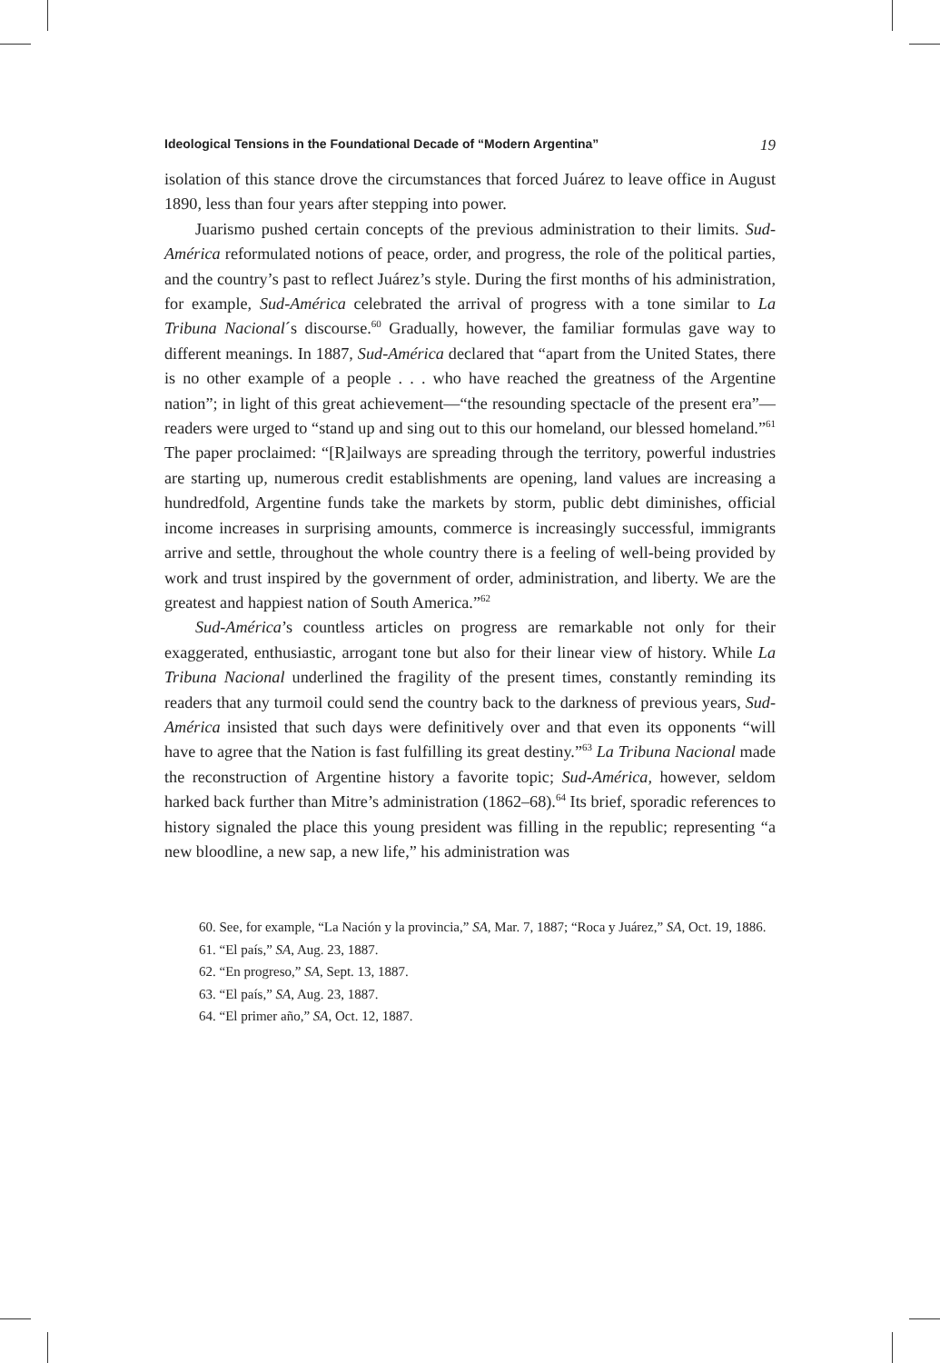Ideological Tensions in the Foundational Decade of “Modern Argentina” 19
isolation of this stance drove the circumstances that forced Juárez to leave office in August 1890, less than four years after stepping into power.
Juarismo pushed certain concepts of the previous administration to their limits. Sud-América reformulated notions of peace, order, and progress, the role of the political parties, and the country’s past to reflect Juárez’s style. During the first months of his administration, for example, Sud-América celebrated the arrival of progress with a tone similar to La Tribuna Nacional´s discourse.<sup>60</sup> Gradually, however, the familiar formulas gave way to different meanings. In 1887, Sud-América declared that “apart from the United States, there is no other example of a people . . . who have reached the greatness of the Argentine nation”; in light of this great achievement—“the resounding spectacle of the present era”—readers were urged to “stand up and sing out to this our homeland, our blessed homeland.”<sup>61</sup> The paper proclaimed: “[R]ailways are spreading through the territory, powerful industries are starting up, numerous credit establishments are opening, land values are increasing a hundredfold, Argentine funds take the markets by storm, public debt diminishes, official income increases in surprising amounts, commerce is increasingly successful, immigrants arrive and settle, throughout the whole country there is a feeling of well-being provided by work and trust inspired by the government of order, administration, and liberty. We are the greatest and happiest nation of South America.”<sup>62</sup>
Sud-América’s countless articles on progress are remarkable not only for their exaggerated, enthusiastic, arrogant tone but also for their linear view of history. While La Tribuna Nacional underlined the fragility of the present times, constantly reminding its readers that any turmoil could send the country back to the darkness of previous years, Sud-América insisted that such days were definitively over and that even its opponents “will have to agree that the Nation is fast fulfilling its great destiny.”<sup>63</sup> La Tribuna Nacional made the reconstruction of Argentine history a favorite topic; Sud-América, however, seldom harked back further than Mitre’s administration (1862–68).<sup>64</sup> Its brief, sporadic references to history signaled the place this young president was filling in the republic; representing “a new bloodline, a new sap, a new life,” his administration was
60. See, for example, “La Nación y la provincia,” SA, Mar. 7, 1887; “Roca y Juárez,” SA, Oct. 19, 1886.
61. “El país,” SA, Aug. 23, 1887.
62. “En progreso,” SA, Sept. 13, 1887.
63. “El país,” SA, Aug. 23, 1887.
64. “El primer año,” SA, Oct. 12, 1887.